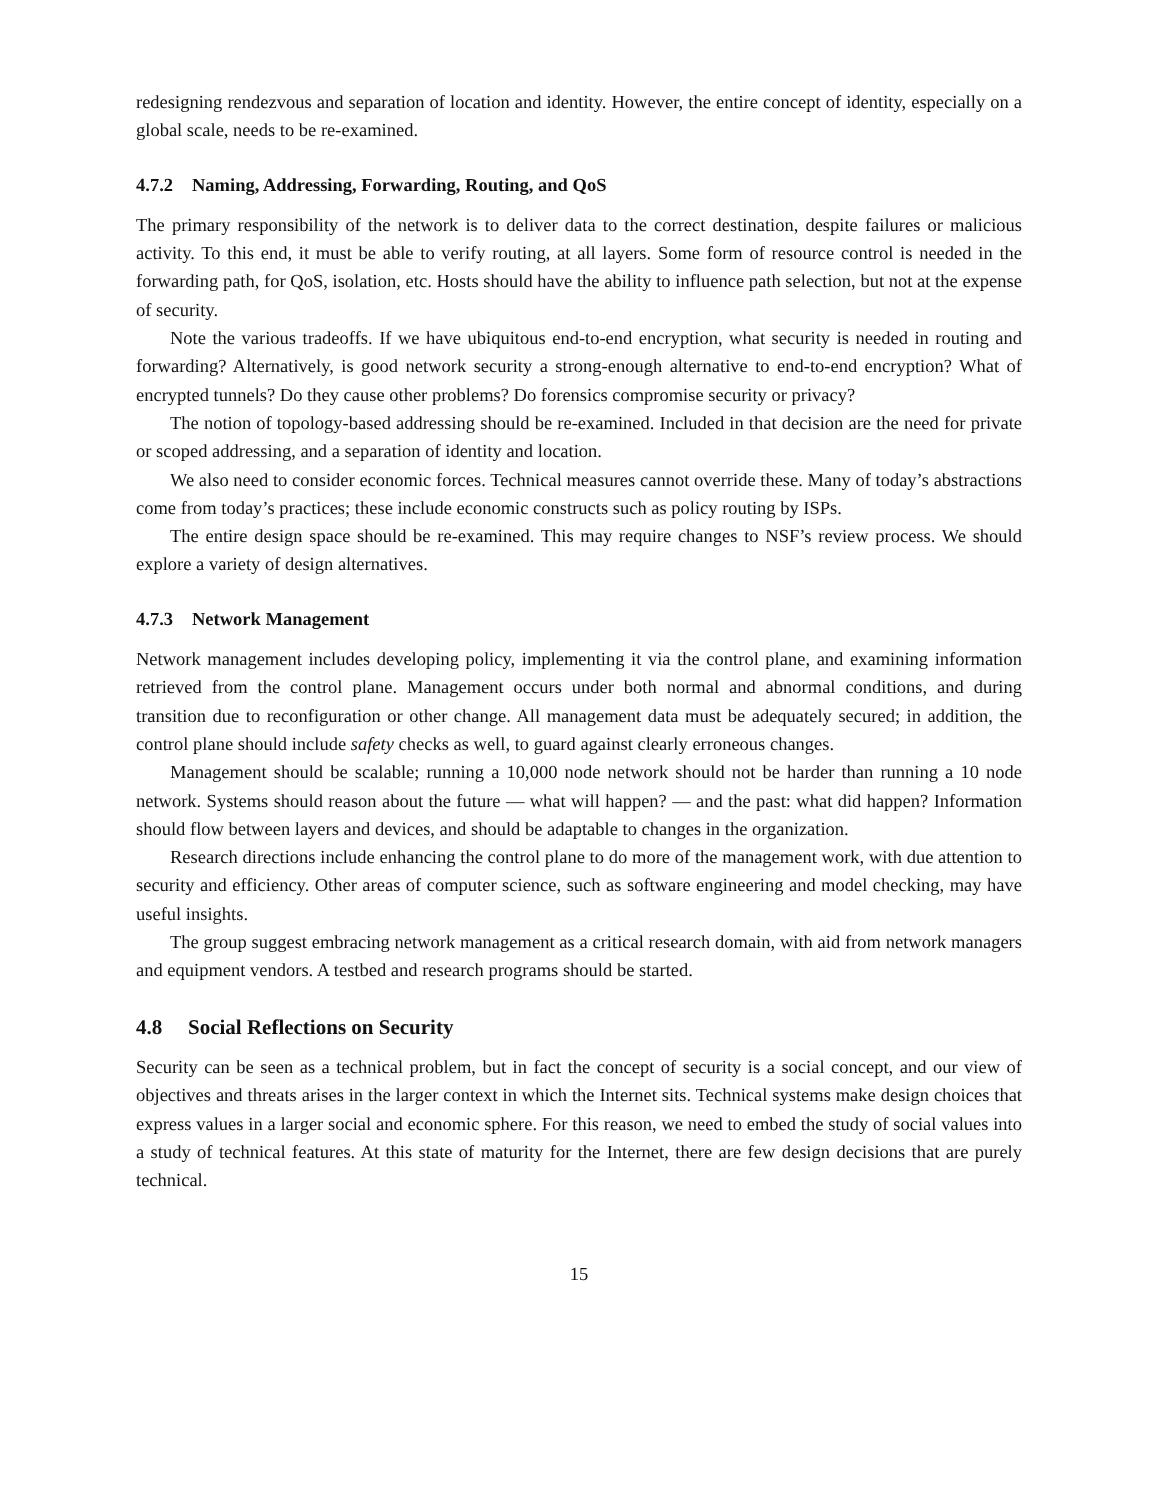redesigning rendezvous and separation of location and identity. However, the entire concept of identity, especially on a global scale, needs to be re-examined.
4.7.2 Naming, Addressing, Forwarding, Routing, and QoS
The primary responsibility of the network is to deliver data to the correct destination, despite failures or malicious activity. To this end, it must be able to verify routing, at all layers. Some form of resource control is needed in the forwarding path, for QoS, isolation, etc. Hosts should have the ability to influence path selection, but not at the expense of security.
Note the various tradeoffs. If we have ubiquitous end-to-end encryption, what security is needed in routing and forwarding? Alternatively, is good network security a strong-enough alternative to end-to-end encryption? What of encrypted tunnels? Do they cause other problems? Do forensics compromise security or privacy?
The notion of topology-based addressing should be re-examined. Included in that decision are the need for private or scoped addressing, and a separation of identity and location.
We also need to consider economic forces. Technical measures cannot override these. Many of today’s abstractions come from today’s practices; these include economic constructs such as policy routing by ISPs.
The entire design space should be re-examined. This may require changes to NSF’s review process. We should explore a variety of design alternatives.
4.7.3 Network Management
Network management includes developing policy, implementing it via the control plane, and examining information retrieved from the control plane. Management occurs under both normal and abnormal conditions, and during transition due to reconfiguration or other change. All management data must be adequately secured; in addition, the control plane should include safety checks as well, to guard against clearly erroneous changes.
Management should be scalable; running a 10,000 node network should not be harder than running a 10 node network. Systems should reason about the future — what will happen? — and the past: what did happen? Information should flow between layers and devices, and should be adaptable to changes in the organization.
Research directions include enhancing the control plane to do more of the management work, with due attention to security and efficiency. Other areas of computer science, such as software engineering and model checking, may have useful insights.
The group suggest embracing network management as a critical research domain, with aid from network managers and equipment vendors. A testbed and research programs should be started.
4.8 Social Reflections on Security
Security can be seen as a technical problem, but in fact the concept of security is a social concept, and our view of objectives and threats arises in the larger context in which the Internet sits. Technical systems make design choices that express values in a larger social and economic sphere. For this reason, we need to embed the study of social values into a study of technical features. At this state of maturity for the Internet, there are few design decisions that are purely technical.
15